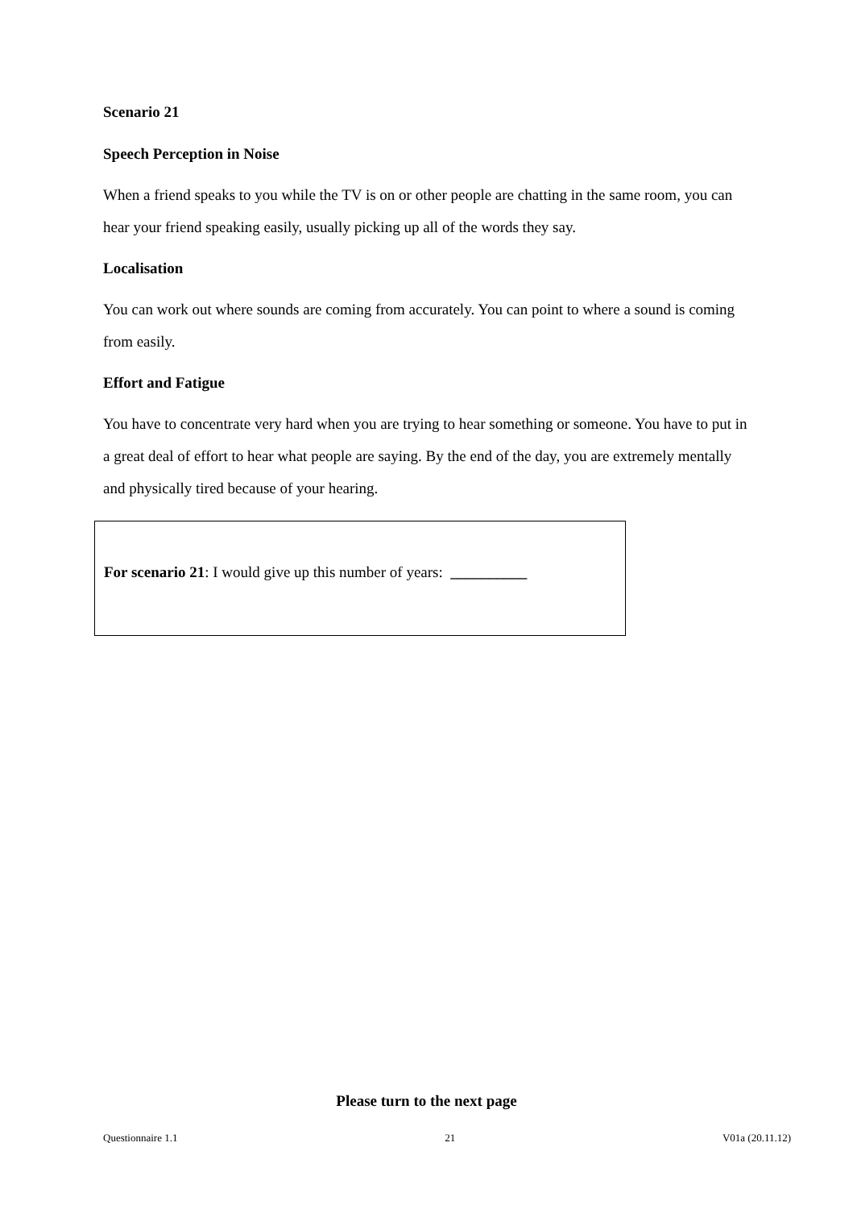Scenario 21
Speech Perception in Noise
When a friend speaks to you while the TV is on or other people are chatting in the same room, you can hear your friend speaking easily, usually picking up all of the words they say.
Localisation
You can work out where sounds are coming from accurately. You can point to where a sound is coming from easily.
Effort and Fatigue
You have to concentrate very hard when you are trying to hear something or someone. You have to put in a great deal of effort to hear what people are saying. By the end of the day, you are extremely mentally and physically tired because of your hearing.
For scenario 21: I would give up this number of years: __________
Please turn to the next page
Questionnaire 1.1 21 V01a (20.11.12)